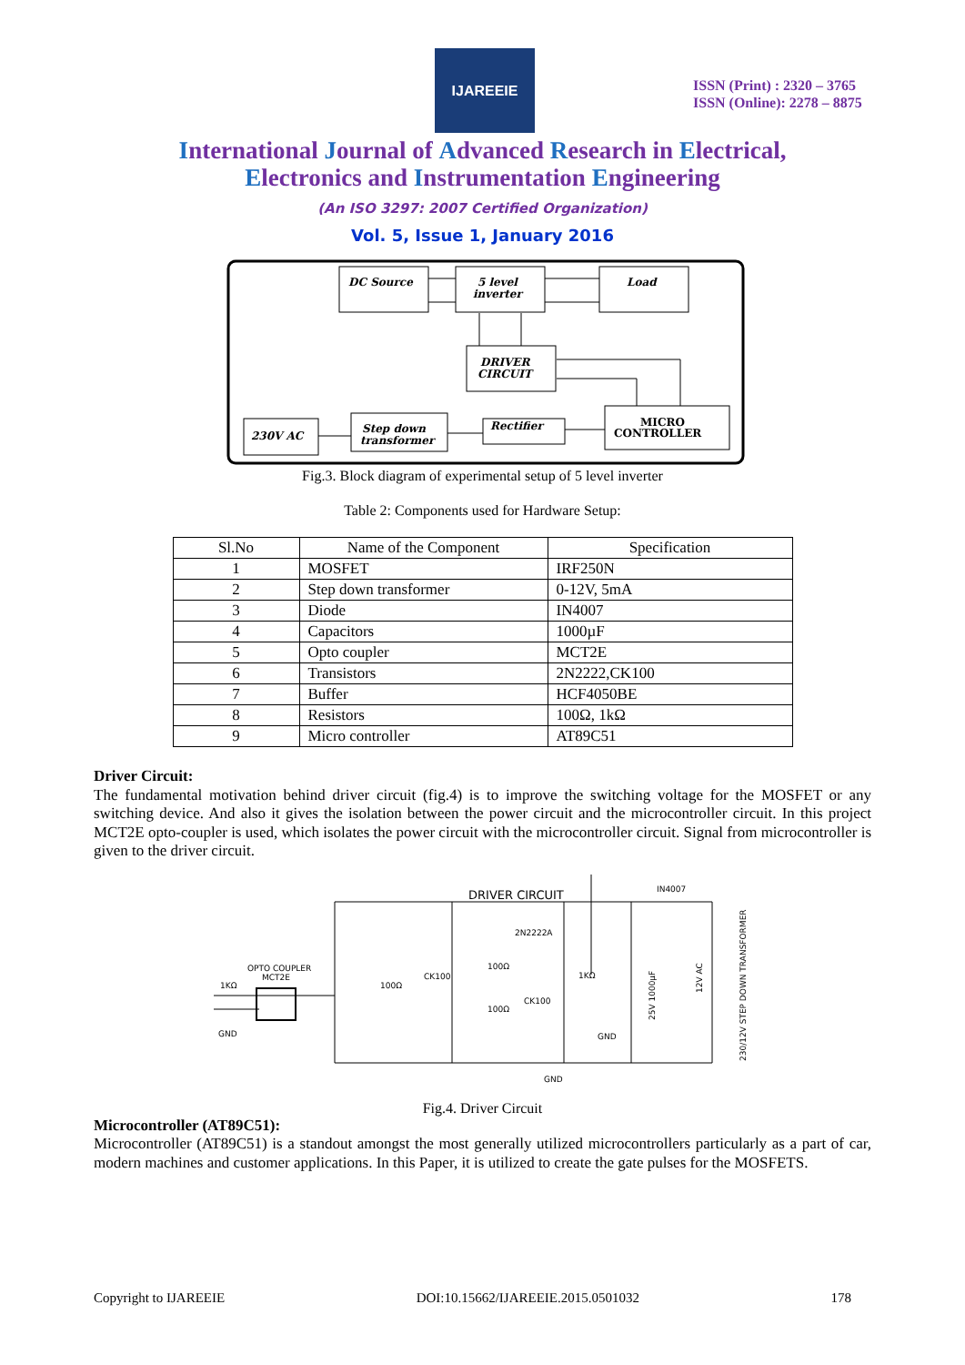IJAREEIE
ISSN (Print) : 2320 – 3765
ISSN (Online): 2278 – 8875
International Journal of Advanced Research in Electrical,
Electronics and Instrumentation Engineering
(An ISO 3297: 2007 Certified Organization)
Vol. 5, Issue 1, January 2016
DC Source
5 level
inverter
Load
DRIVER
CIRCUIT
230V AC
Step down
transformer
Rectifier
MICRO
CONTROLLER
Fig.3. Block diagram of experimental setup of 5 level inverter
Table 2: Components used for Hardware Setup:
| Sl.No | Name of the Component | Specification |
| --- | --- | --- |
| 1 | MOSFET | IRF250N |
| 2 | Step down transformer | 0-12V, 5mA |
| 3 | Diode | IN4007 |
| 4 | Capacitors | 1000µF |
| 5 | Opto coupler | MCT2E |
| 6 | Transistors | 2N2222,CK100 |
| 7 | Buffer | HCF4050BE |
| 8 | Resistors | 100Ω, 1kΩ |
| 9 | Micro controller | AT89C51 |
Driver Circuit:
The fundamental motivation behind driver circuit (fig.4) is to improve the switching voltage for the MOSFET or any switching device. And also it gives the isolation between the power circuit and the microcontroller circuit. In this project MCT2E opto-coupler is used, which isolates the power circuit with the microcontroller circuit. Signal from microcontroller is given to the driver circuit.
DRIVER CIRCUIT
IN4007
OPTO COUPLER
MCT2E
1KΩ
100Ω
CK100
2N2222A
100Ω
100Ω
CK100
1KΩ
GND
GND
GND
25V 1000µF
12V AC
230/12V STEP DOWN TRANSFORMER
Fig.4. Driver Circuit
Microcontroller (AT89C51):
Microcontroller (AT89C51) is a standout amongst the most generally utilized microcontrollers particularly as a part of car, modern machines and customer applications. In this Paper, it is utilized to create the gate pulses for the MOSFETS.
Copyright to IJAREEIE DOI:10.15662/IJAREEIE.2015.0501032 178